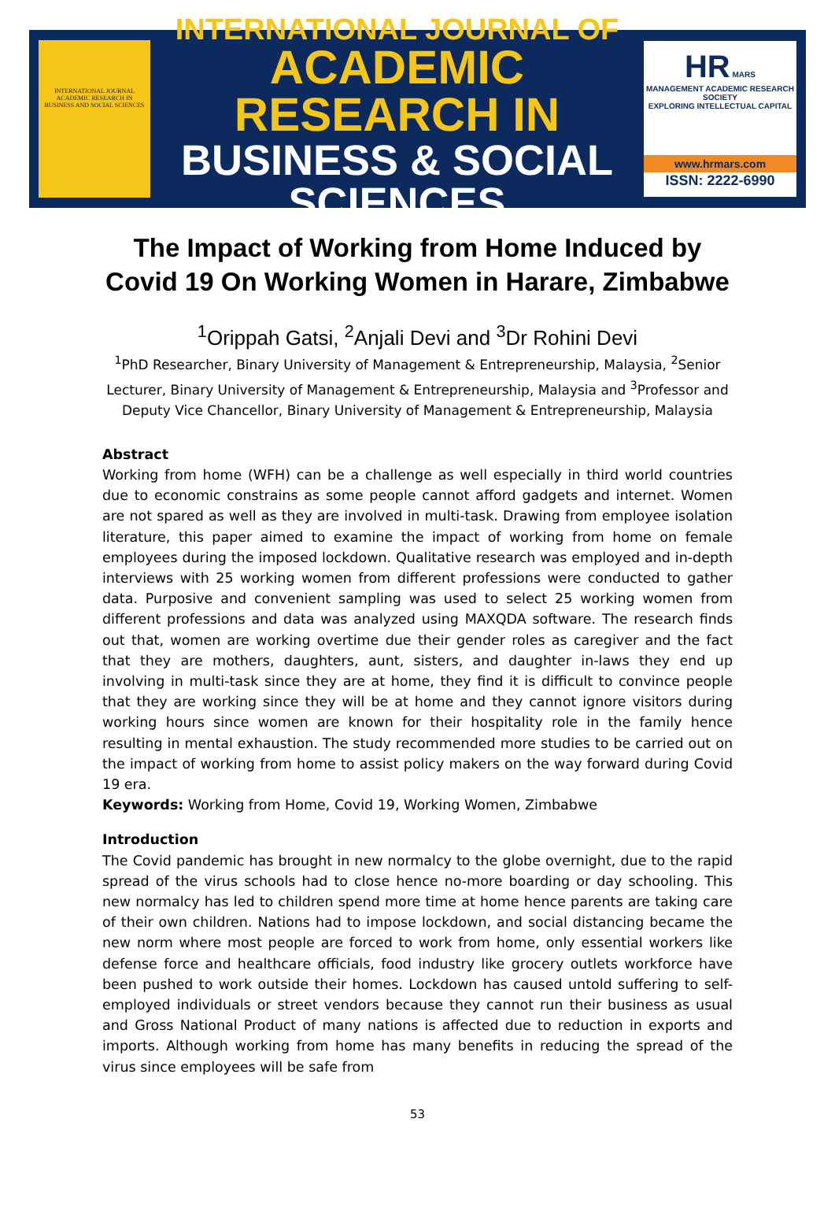INTERNATIONAL JOURNAL ACADEMIC RESEARCH IN BUSINESS AND SOCIAL SCIENCES
INTERNATIONAL JOURNAL OF
ACADEMIC RESEARCH IN
BUSINESS & SOCIAL SCIENCES
HR MARS
MANAGEMENT ACADEMIC RESEARCH SOCIETY
EXPLORING INTELLECTUAL CAPITAL
www.hrmars.com
ISSN: 2222-6990
The Impact of Working from Home Induced by Covid 19 On Working Women in Harare, Zimbabwe
<sup>1</sup> Orippah Gatsi, <sup>2</sup>Anjali Devi and <sup>3</sup>Dr Rohini Devi
<sup>1</sup> PhD Researcher, Binary University of Management & Entrepreneurship, Malaysia, <sup>2</sup>Senior Lecturer, Binary University of Management & Entrepreneurship, Malaysia and <sup>3</sup>Professor and Deputy Vice Chancellor, Binary University of Management & Entrepreneurship, Malaysia
Abstract
Working from home (WFH) can be a challenge as well especially in third world countries due to economic constrains as some people cannot afford gadgets and internet. Women are not spared as well as they are involved in multi-task. Drawing from employee isolation literature, this paper aimed to examine the impact of working from home on female employees during the imposed lockdown. Qualitative research was employed and in-depth interviews with 25 working women from different professions were conducted to gather data. Purposive and convenient sampling was used to select 25 working women from different professions and data was analyzed using MAXQDA software. The research finds out that, women are working overtime due their gender roles as caregiver and the fact that they are mothers, daughters, aunt, sisters, and daughter in-laws they end up involving in multi-task since they are at home, they find it is difficult to convince people that they are working since they will be at home and they cannot ignore visitors during working hours since women are known for their hospitality role in the family hence resulting in mental exhaustion. The study recommended more studies to be carried out on the impact of working from home to assist policy makers on the way forward during Covid 19 era.
Keywords: Working from Home, Covid 19, Working Women, Zimbabwe
Introduction
The Covid pandemic has brought in new normalcy to the globe overnight, due to the rapid spread of the virus schools had to close hence no-more boarding or day schooling. This new normalcy has led to children spend more time at home hence parents are taking care of their own children. Nations had to impose lockdown, and social distancing became the new norm where most people are forced to work from home, only essential workers like defense force and healthcare officials, food industry like grocery outlets workforce have been pushed to work outside their homes. Lockdown has caused untold suffering to self-employed individuals or street vendors because they cannot run their business as usual and Gross National Product of many nations is affected due to reduction in exports and imports. Although working from home has many benefits in reducing the spread of the virus since employees will be safe from
53